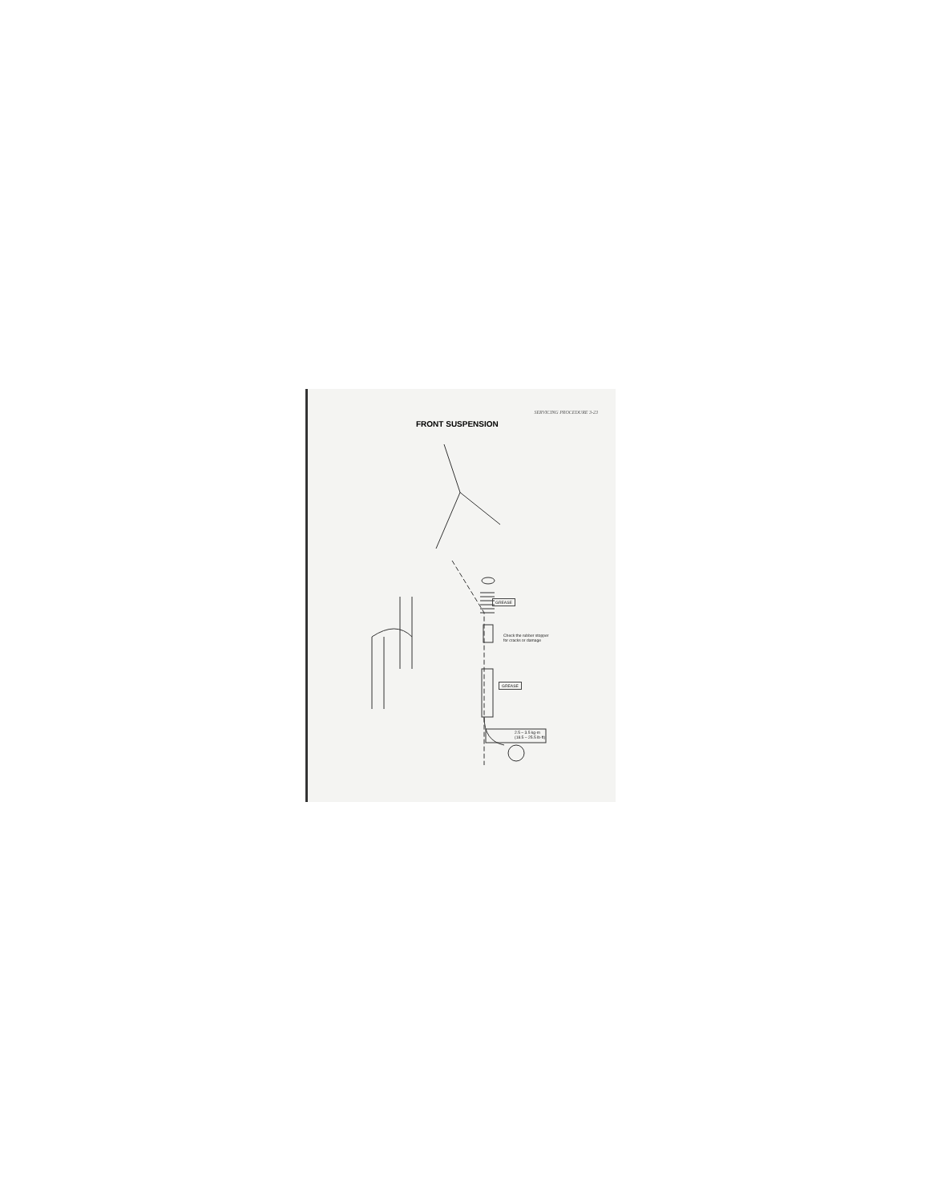SERVICING PROCEDURE 3-23
FRONT SUSPENSION
GREASE
Check the rubber stopper
for cracks or damage
GREASE
2.5 – 3.5 kg-m
(18.5 – 25.5 lb-ft)